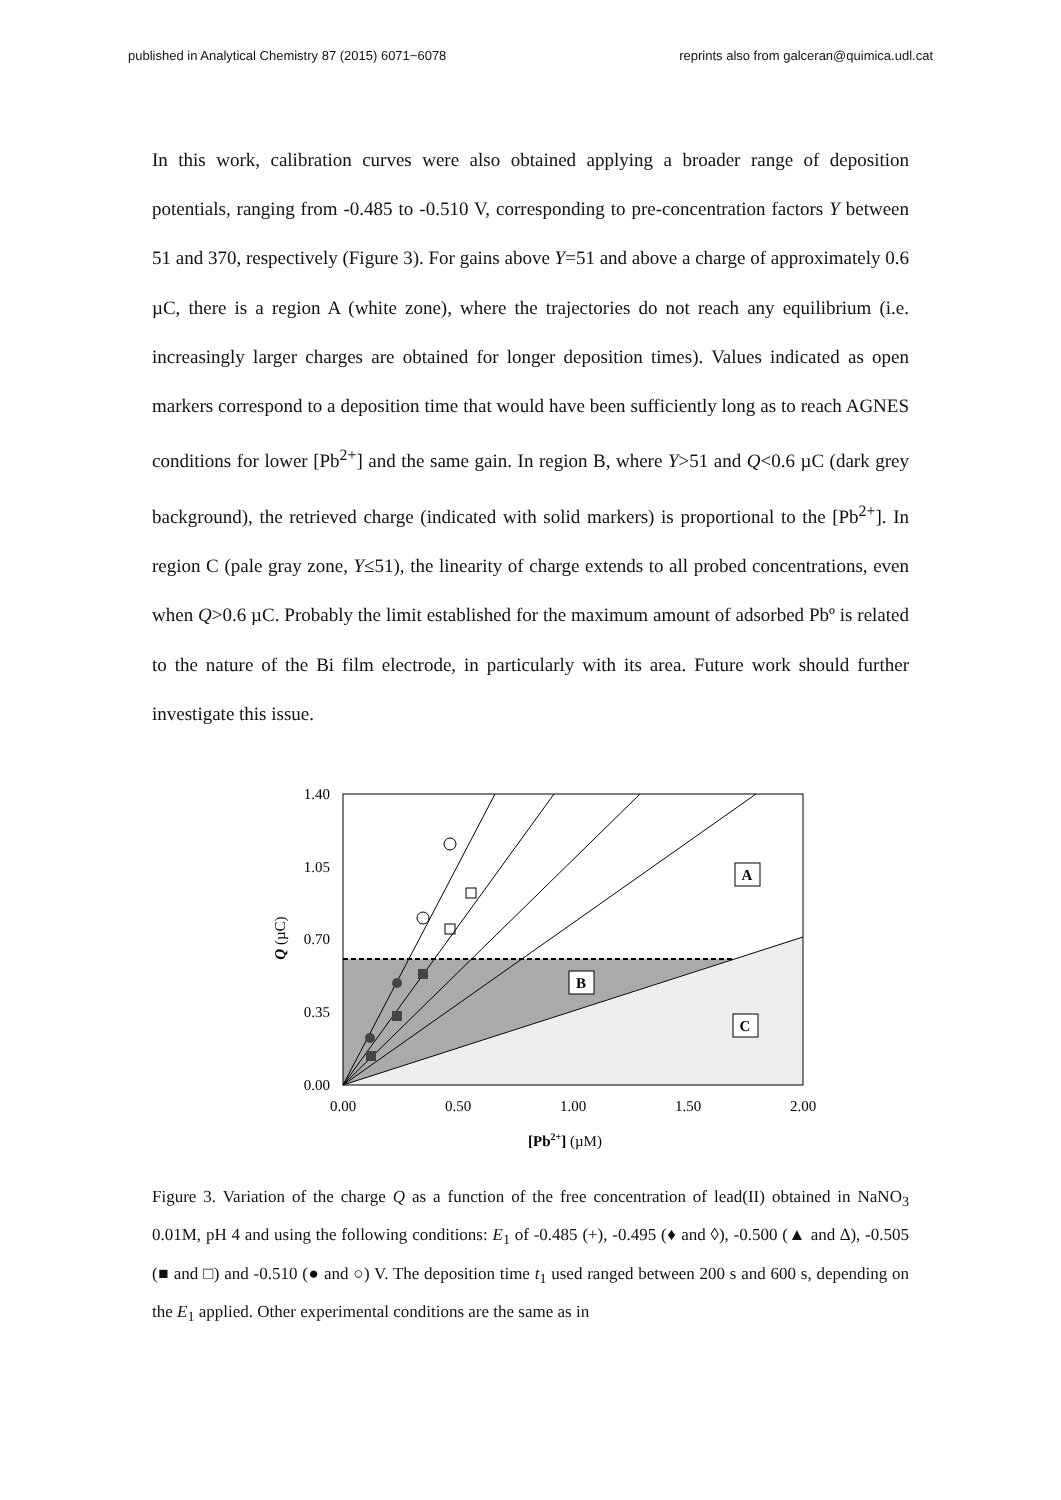published in Analytical Chemistry 87 (2015) 6071−6078 reprints also from galceran@quimica.udl.cat
In this work, calibration curves were also obtained applying a broader range of deposition potentials, ranging from -0.485 to -0.510 V, corresponding to pre-concentration factors Y between 51 and 370, respectively (Figure 3). For gains above Y=51 and above a charge of approximately 0.6 µC, there is a region A (white zone), where the trajectories do not reach any equilibrium (i.e. increasingly larger charges are obtained for longer deposition times). Values indicated as open markers correspond to a deposition time that would have been sufficiently long as to reach AGNES conditions for lower [Pb<sup>2+</sup>] and the same gain. In region B, where Y>51 and Q<0.6 µC (dark grey background), the retrieved charge (indicated with solid markers) is proportional to the [Pb<sup>2+</sup>]. In region C (pale gray zone, Y≤51), the linearity of charge extends to all probed concentrations, even when Q>0.6 µC. Probably the limit established for the maximum amount of adsorbed Pbº is related to the nature of the Bi film electrode, in particularly with its area. Future work should further investigate this issue.
1.40
1.05
0.70
0.35
0.00
0.00
0.50
1.00
1.50
2.00
Q (µC)
[Pb2+] (µM)
A
B
C
Figure 3. Variation of the charge Q as a function of the free concentration of lead(II) obtained in NaNO<sub>3</sub> 0.01M, pH 4 and using the following conditions: E<sub>1</sub> of -0.485 (+), -0.495 (♦ and ◊), -0.500 (▲ and ∆), -0.505 (■ and □) and -0.510 (● and ○) V. The deposition time t<sub>1</sub> used ranged between 200 s and 600 s, depending on the E<sub>1</sub> applied. Other experimental conditions are the same as in